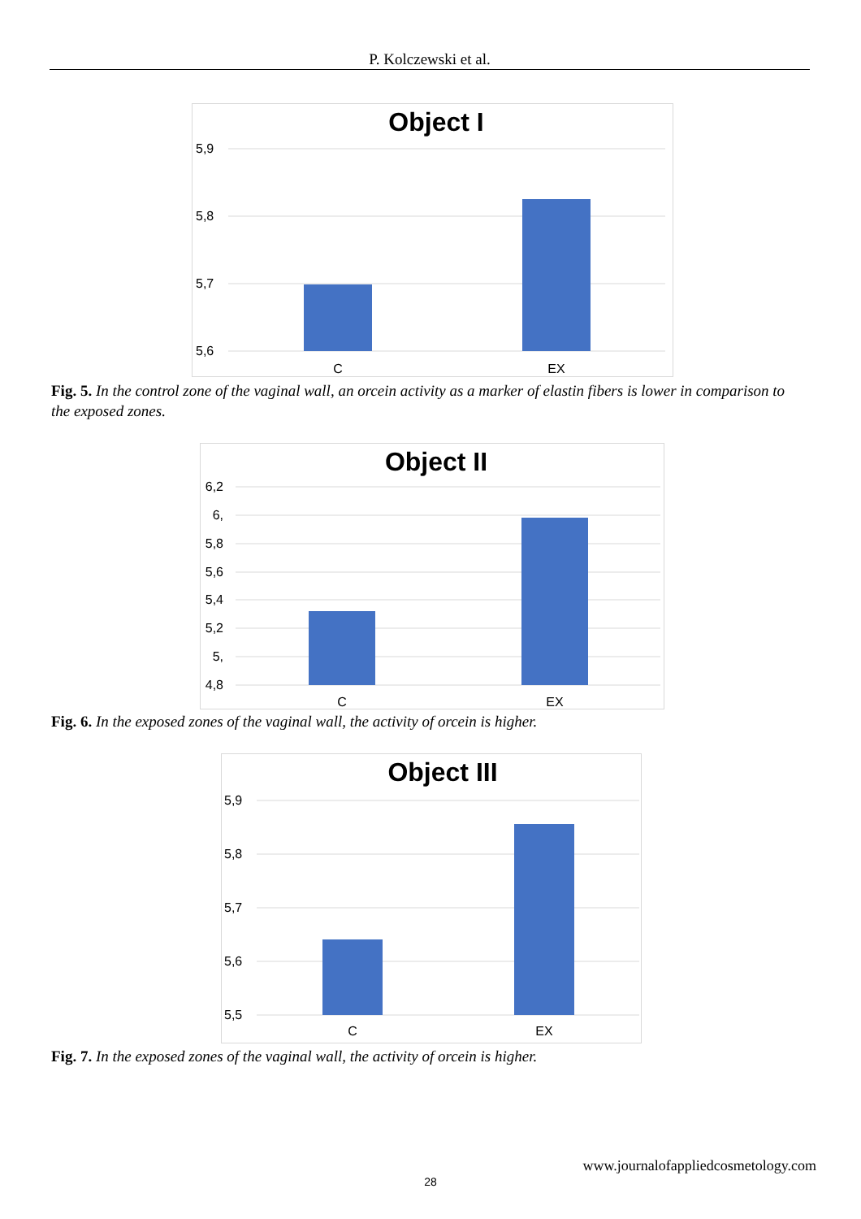P. Kolczewski et al.
Object I
5,9
5,8
5,7
5,6
C
EX
Fig. 5. In the control zone of the vaginal wall, an orcein activity as a marker of elastin fibers is lower in comparison to the exposed zones.
Object II
6,2
6,
5,8
5,6
5,4
5,2
5,
4,8
C
EX
Fig. 6. In the exposed zones of the vaginal wall, the activity of orcein is higher.
Object III
5,9
5,8
5,7
5,6
5,5
C
EX
Fig. 7. In the exposed zones of the vaginal wall, the activity of orcein is higher.
www.journalofappliedcosmetology.com
28